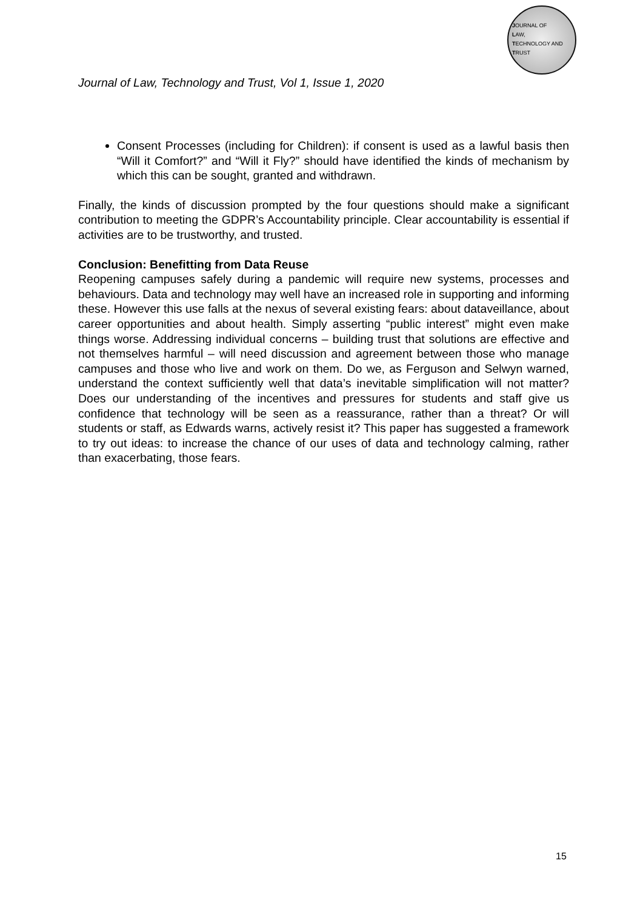JOURNAL OF
LAW,
TECHNOLOGY AND
TRUST
Journal of Law, Technology and Trust, Vol 1, Issue 1, 2020
Consent Processes (including for Children): if consent is used as a lawful basis then “Will it Comfort?” and “Will it Fly?” should have identified the kinds of mechanism by which this can be sought, granted and withdrawn.
Finally, the kinds of discussion prompted by the four questions should make a significant contribution to meeting the GDPR’s Accountability principle. Clear accountability is essential if activities are to be trustworthy, and trusted.
Conclusion: Benefitting from Data Reuse
Reopening campuses safely during a pandemic will require new systems, processes and behaviours. Data and technology may well have an increased role in supporting and informing these. However this use falls at the nexus of several existing fears: about dataveillance, about career opportunities and about health. Simply asserting “public interest” might even make things worse. Addressing individual concerns – building trust that solutions are effective and not themselves harmful – will need discussion and agreement between those who manage campuses and those who live and work on them. Do we, as Ferguson and Selwyn warned, understand the context sufficiently well that data’s inevitable simplification will not matter? Does our understanding of the incentives and pressures for students and staff give us confidence that technology will be seen as a reassurance, rather than a threat? Or will students or staff, as Edwards warns, actively resist it? This paper has suggested a framework to try out ideas: to increase the chance of our uses of data and technology calming, rather than exacerbating, those fears.
15